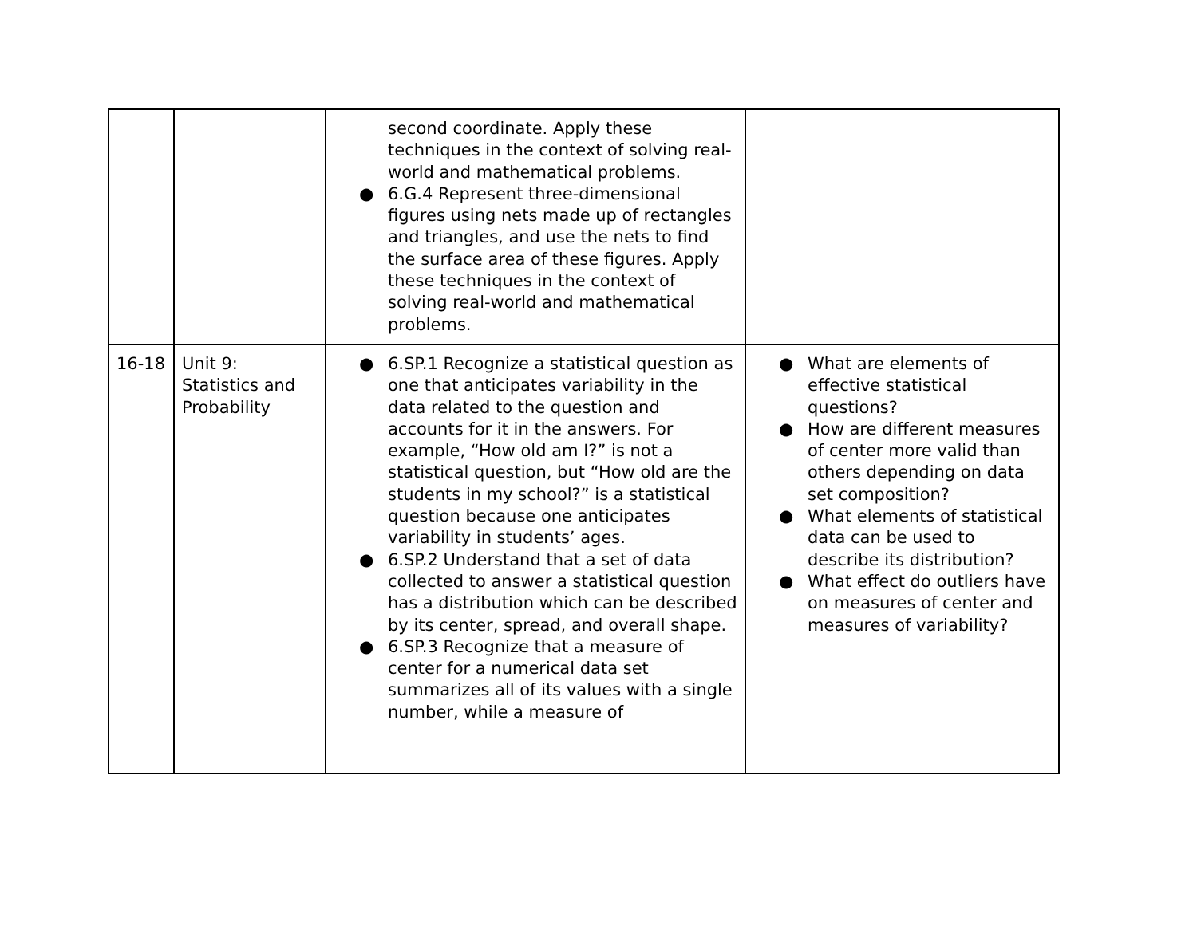| | | second coordinate. Apply these techniques in the context of solving real-world and mathematical problems. ● 6.G.4 Represent three-dimensional figures using nets made up of rectangles and triangles, and use the nets to find the surface area of these figures. Apply these techniques in the context of solving real-world and mathematical problems. | |
| 16-18 | Unit 9: Statistics and Probability | ● 6.SP.1 Recognize a statistical question as one that anticipates variability in the data related to the question and accounts for it in the answers. For example, “How old am I?” is not a statistical question, but “How old are the students in my school?” is a statistical question because one anticipates variability in students’ ages. ● 6.SP.2 Understand that a set of data collected to answer a statistical question has a distribution which can be described by its center, spread, and overall shape. ● 6.SP.3 Recognize that a measure of center for a numerical data set summarizes all of its values with a single number, while a measure of | ● What are elements of effective statistical questions? ● How are different measures of center more valid than others depending on data set composition? ● What elements of statistical data can be used to describe its distribution? ● What effect do outliers have on measures of center and measures of variability? |